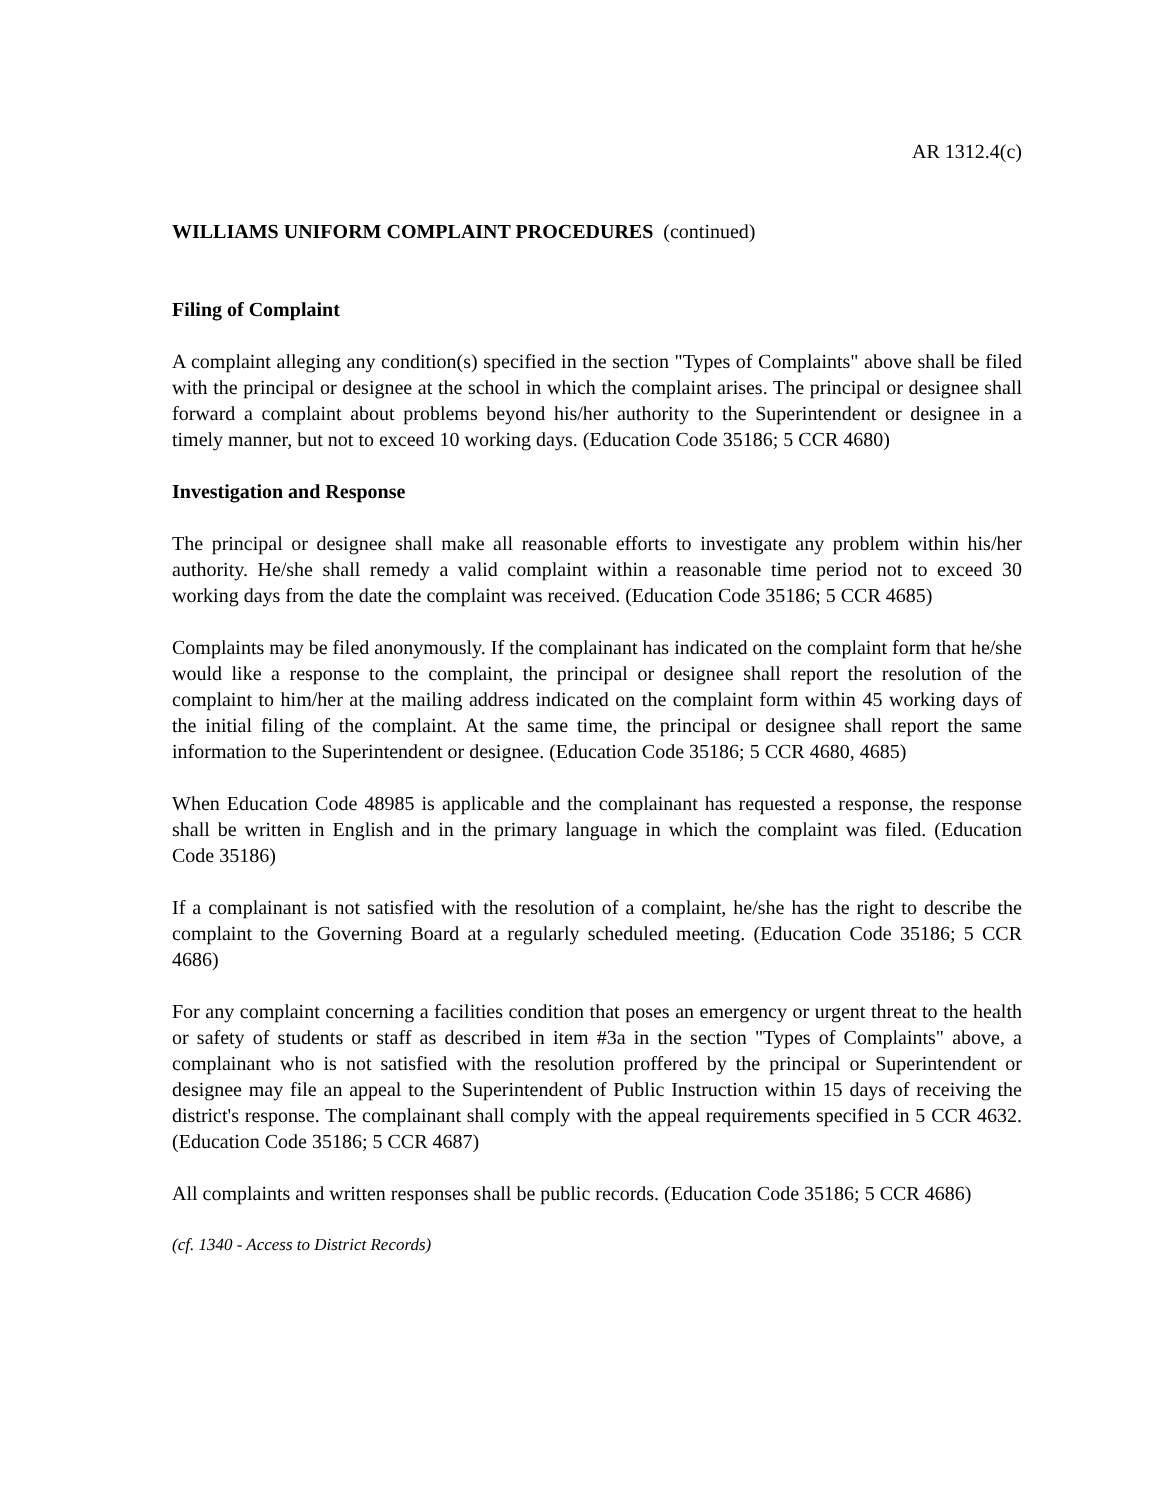AR 1312.4(c)
WILLIAMS UNIFORM COMPLAINT PROCEDURES (continued)
Filing of Complaint
A complaint alleging any condition(s) specified in the section "Types of Complaints" above shall be filed with the principal or designee at the school in which the complaint arises. The principal or designee shall forward a complaint about problems beyond his/her authority to the Superintendent or designee in a timely manner, but not to exceed 10 working days. (Education Code 35186; 5 CCR 4680)
Investigation and Response
The principal or designee shall make all reasonable efforts to investigate any problem within his/her authority. He/she shall remedy a valid complaint within a reasonable time period not to exceed 30 working days from the date the complaint was received. (Education Code 35186; 5 CCR 4685)
Complaints may be filed anonymously. If the complainant has indicated on the complaint form that he/she would like a response to the complaint, the principal or designee shall report the resolution of the complaint to him/her at the mailing address indicated on the complaint form within 45 working days of the initial filing of the complaint. At the same time, the principal or designee shall report the same information to the Superintendent or designee. (Education Code 35186; 5 CCR 4680, 4685)
When Education Code 48985 is applicable and the complainant has requested a response, the response shall be written in English and in the primary language in which the complaint was filed. (Education Code 35186)
If a complainant is not satisfied with the resolution of a complaint, he/she has the right to describe the complaint to the Governing Board at a regularly scheduled meeting. (Education Code 35186; 5 CCR 4686)
For any complaint concerning a facilities condition that poses an emergency or urgent threat to the health or safety of students or staff as described in item #3a in the section "Types of Complaints" above, a complainant who is not satisfied with the resolution proffered by the principal or Superintendent or designee may file an appeal to the Superintendent of Public Instruction within 15 days of receiving the district's response. The complainant shall comply with the appeal requirements specified in 5 CCR 4632. (Education Code 35186; 5 CCR 4687)
All complaints and written responses shall be public records. (Education Code 35186; 5 CCR 4686)
(cf. 1340 - Access to District Records)